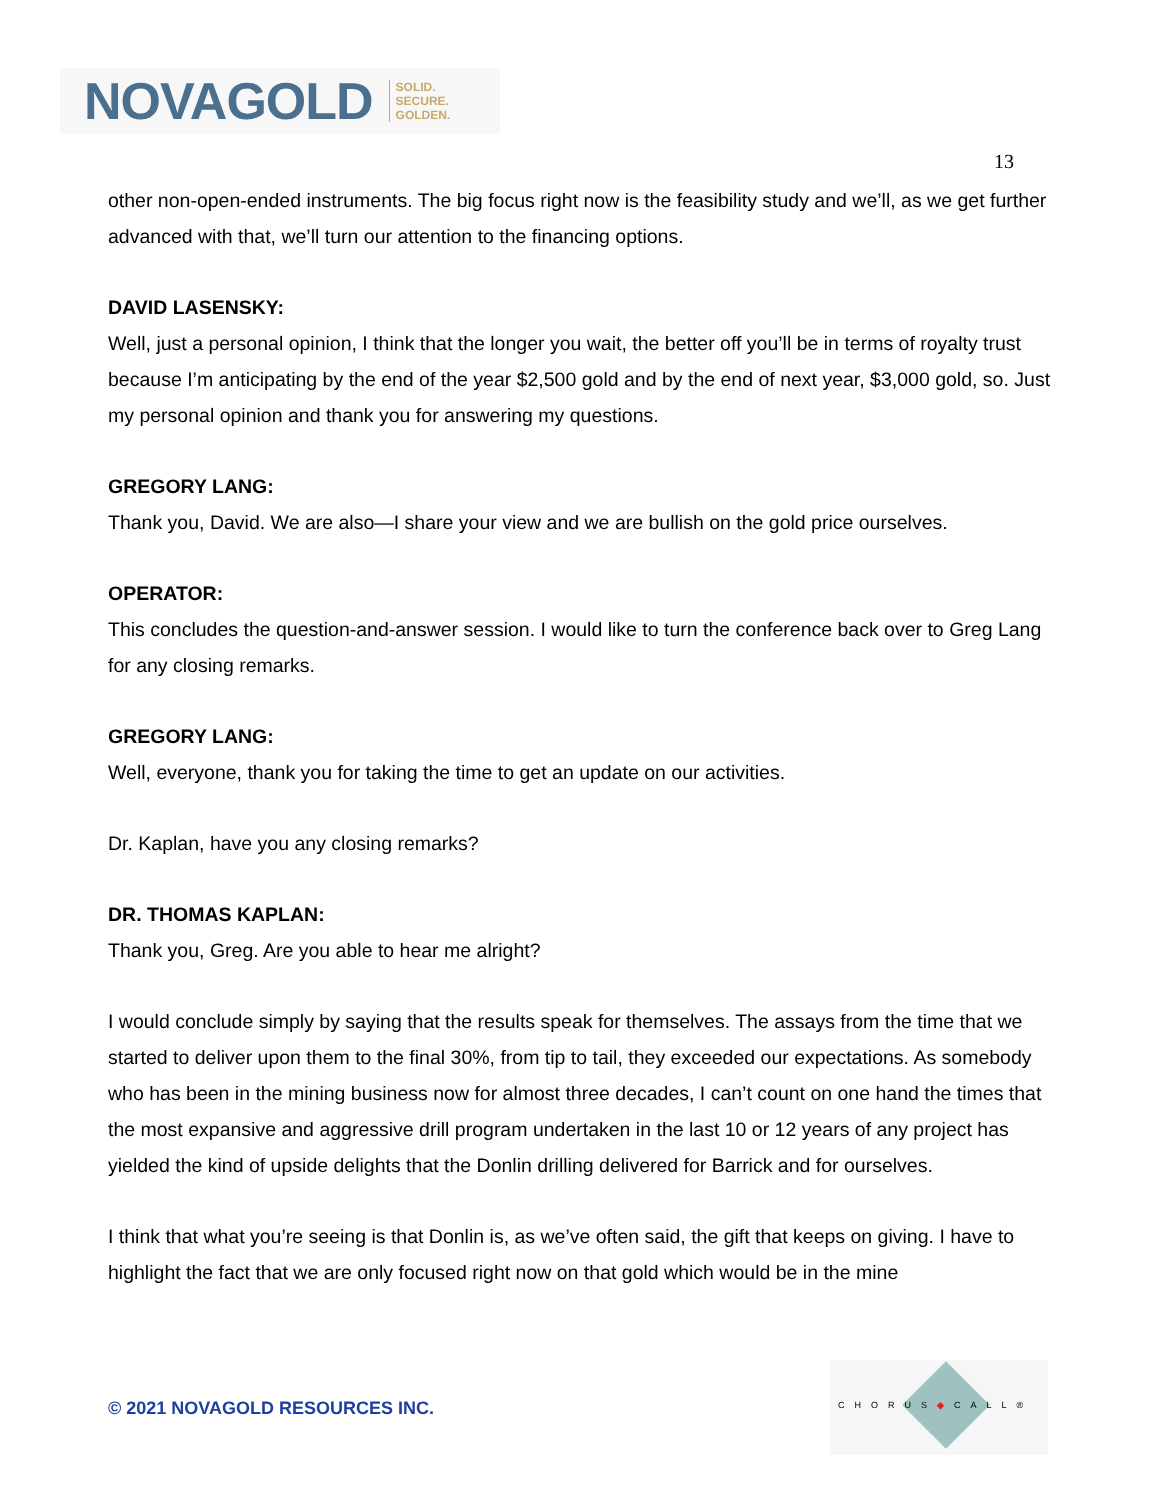NOVAGOLD SOLID.
SECURE.
GOLDEN.
13
other non-open-ended instruments. The big focus right now is the feasibility study and we’ll, as we get further advanced with that, we’ll turn our attention to the financing options.
DAVID LASENSKY:
Well, just a personal opinion, I think that the longer you wait, the better off you’ll be in terms of royalty trust because I’m anticipating by the end of the year $2,500 gold and by the end of next year, $3,000 gold, so. Just my personal opinion and thank you for answering my questions.
GREGORY LANG:
Thank you, David. We are also—I share your view and we are bullish on the gold price ourselves.
OPERATOR:
This concludes the question-and-answer session. I would like to turn the conference back over to Greg Lang for any closing remarks.
GREGORY LANG:
Well, everyone, thank you for taking the time to get an update on our activities.
Dr. Kaplan, have you any closing remarks?
DR. THOMAS KAPLAN:
Thank you, Greg. Are you able to hear me alright?
I would conclude simply by saying that the results speak for themselves. The assays from the time that we started to deliver upon them to the final 30%, from tip to tail, they exceeded our expectations. As somebody who has been in the mining business now for almost three decades, I can’t count on one hand the times that the most expansive and aggressive drill program undertaken in the last 10 or 12 years of any project has yielded the kind of upside delights that the Donlin drilling delivered for Barrick and for ourselves.
I think that what you’re seeing is that Donlin is, as we’ve often said, the gift that keeps on giving. I have to highlight the fact that we are only focused right now on that gold which would be in the mine
© 2021 NOVAGOLD RESOURCES INC.
CHORUS◆CALL®